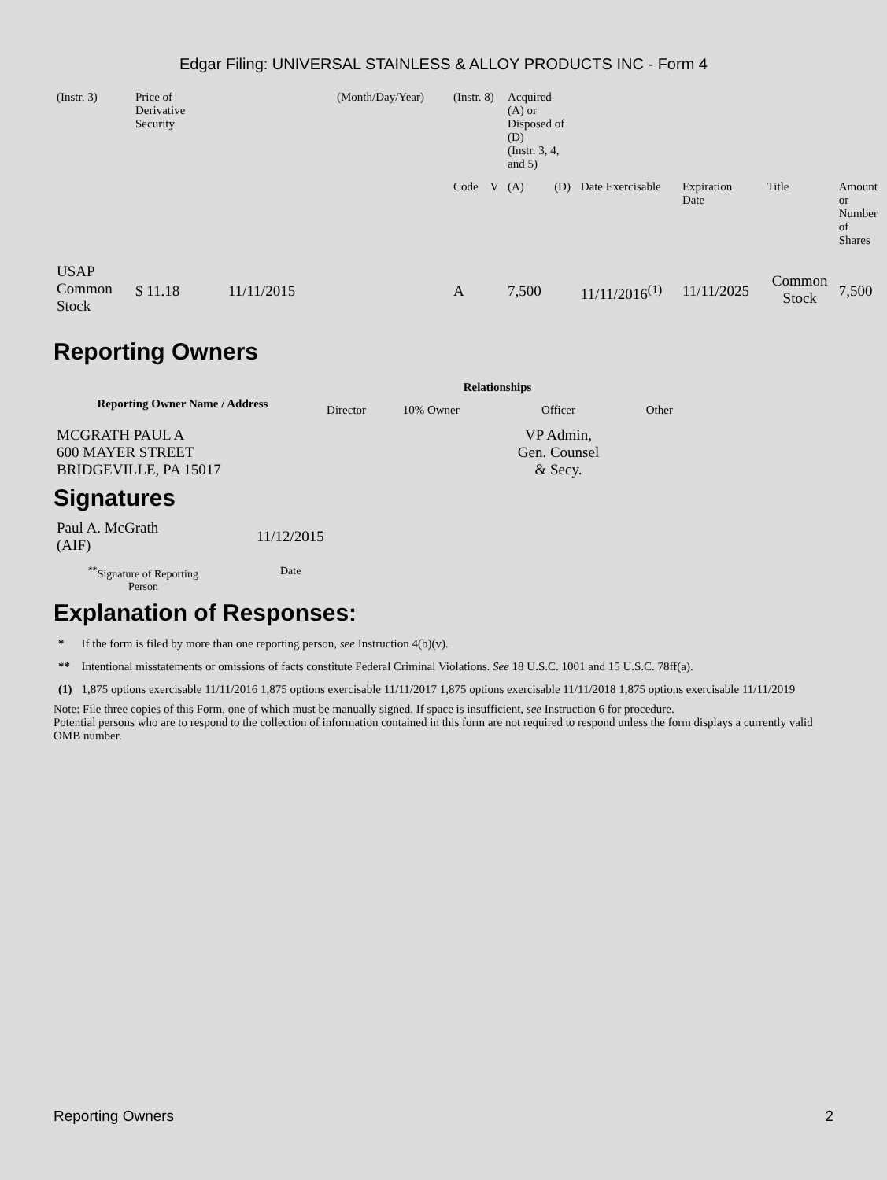Edgar Filing: UNIVERSAL STAINLESS & ALLOY PRODUCTS INC - Form 4
| (Instr. 3) | Price of Derivative Security | | (Month/Day/Year) | (Instr. 8) | | Acquired (A) or Disposed of (D) (Instr. 3, 4, and 5) | | | | | |
| | | | | Code | V | (A) | (D) | Date Exercisable | Expiration Date | Title | Amount or Number of Shares |
| USAP Common Stock | $ 11.18 | 11/11/2015 | | A | | 7,500 | | 11/11/2016<sup>(1)</sup> | 11/11/2025 | Common Stock | 7,500 |
Reporting Owners
| Reporting Owner Name / Address | Relationships | | | |
| --- | --- | --- | --- | --- |
| | Director | 10% Owner | Officer | Other |
| MCGRATH PAUL A 600 MAYER STREET BRIDGEVILLE, PA 15017 | | | VP Admin, Gen. Counsel & Secy. | |
Signatures
| Paul A. McGrath (AIF) | 11/12/2015 |
| <sup>**</sup> Signature of Reporting Person | Date |
Explanation of Responses:
| * | If the form is filed by more than one reporting person, see Instruction 4(b)(v). |
| ** | Intentional misstatements or omissions of facts constitute Federal Criminal Violations. See 18 U.S.C. 1001 and 15 U.S.C. 78ff(a). |
| (1) | 1,875 options exercisable 11/11/2016 1,875 options exercisable 11/11/2017 1,875 options exercisable 11/11/2018 1,875 options exercisable 11/11/2019 |
Note: File three copies of this Form, one of which must be manually signed. If space is insufficient, see Instruction 6 for procedure.
Potential persons who are to respond to the collection of information contained in this form are not required to respond unless the form displays a currently valid OMB number.
Reporting Owners 2